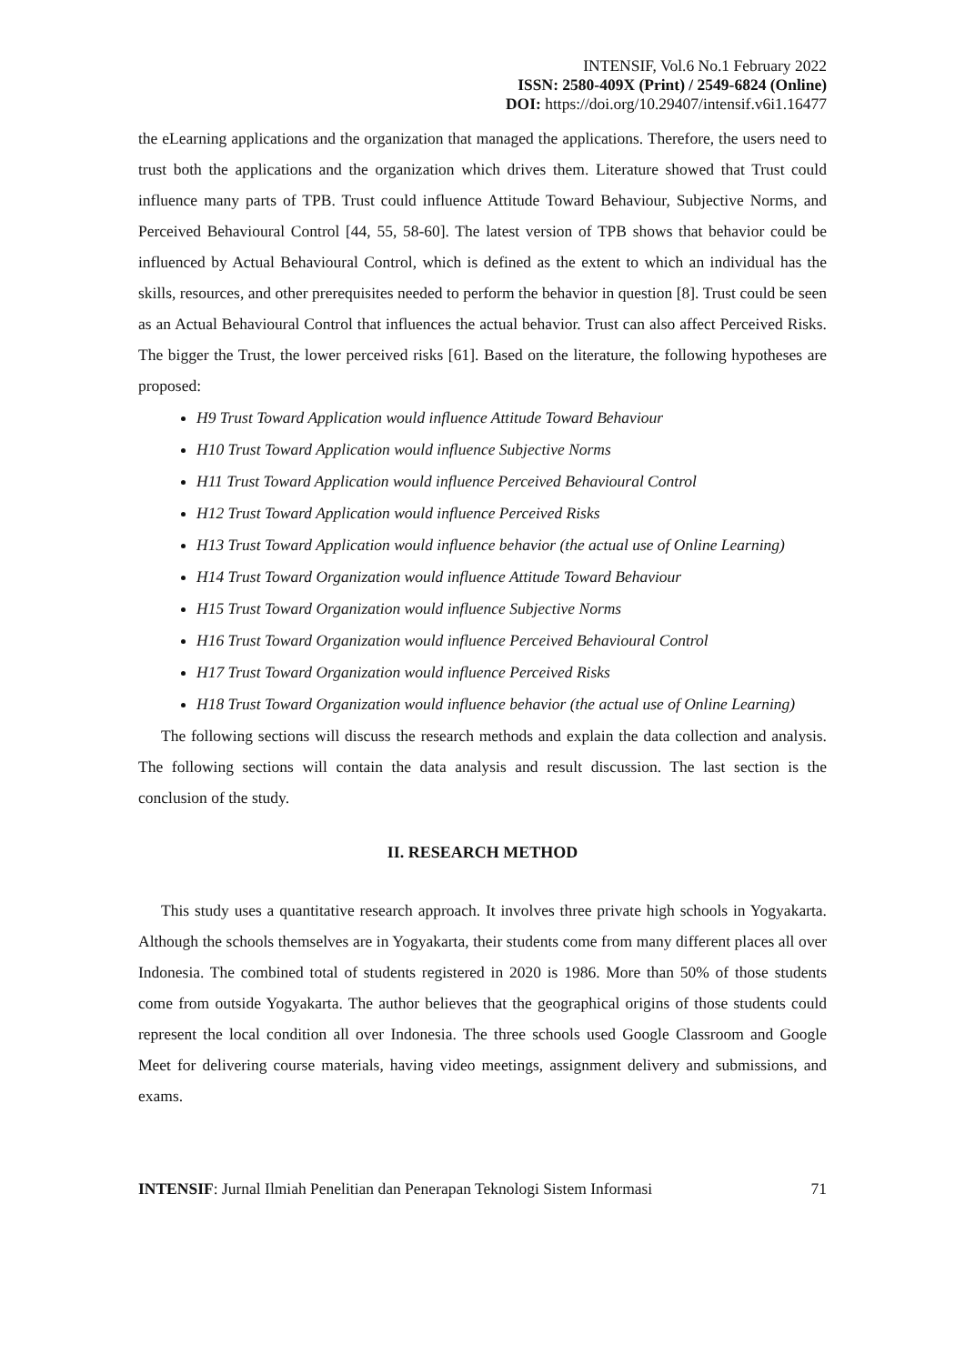INTENSIF, Vol.6 No.1 February 2022
ISSN: 2580-409X (Print) / 2549-6824 (Online)
DOI: https://doi.org/10.29407/intensif.v6i1.16477
the eLearning applications and the organization that managed the applications. Therefore, the users need to trust both the applications and the organization which drives them. Literature showed that Trust could influence many parts of TPB. Trust could influence Attitude Toward Behaviour, Subjective Norms, and Perceived Behavioural Control [44, 55, 58-60]. The latest version of TPB shows that behavior could be influenced by Actual Behavioural Control, which is defined as the extent to which an individual has the skills, resources, and other prerequisites needed to perform the behavior in question [8]. Trust could be seen as an Actual Behavioural Control that influences the actual behavior. Trust can also affect Perceived Risks. The bigger the Trust, the lower perceived risks [61]. Based on the literature, the following hypotheses are proposed:
H9 Trust Toward Application would influence Attitude Toward Behaviour
H10 Trust Toward Application would influence Subjective Norms
H11 Trust Toward Application would influence Perceived Behavioural Control
H12 Trust Toward Application would influence Perceived Risks
H13 Trust Toward Application would influence behavior (the actual use of Online Learning)
H14 Trust Toward Organization would influence Attitude Toward Behaviour
H15 Trust Toward Organization would influence Subjective Norms
H16 Trust Toward Organization would influence Perceived Behavioural Control
H17 Trust Toward Organization would influence Perceived Risks
H18 Trust Toward Organization would influence behavior (the actual use of Online Learning)
The following sections will discuss the research methods and explain the data collection and analysis. The following sections will contain the data analysis and result discussion. The last section is the conclusion of the study.
II. RESEARCH METHOD
This study uses a quantitative research approach. It involves three private high schools in Yogyakarta. Although the schools themselves are in Yogyakarta, their students come from many different places all over Indonesia. The combined total of students registered in 2020 is 1986. More than 50% of those students come from outside Yogyakarta. The author believes that the geographical origins of those students could represent the local condition all over Indonesia. The three schools used Google Classroom and Google Meet for delivering course materials, having video meetings, assignment delivery and submissions, and exams.
INTENSIF: Jurnal Ilmiah Penelitian dan Penerapan Teknologi Sistem Informasi 71